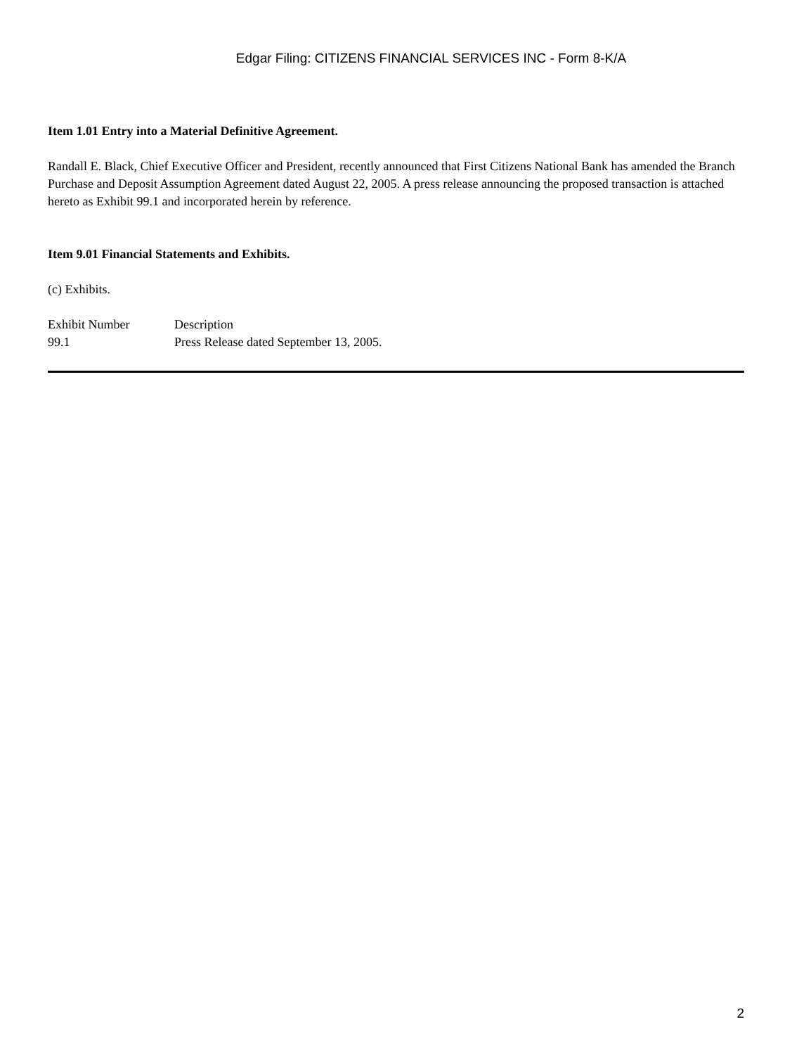Edgar Filing: CITIZENS FINANCIAL SERVICES INC - Form 8-K/A
Item 1.01 Entry into a Material Definitive Agreement.
Randall E. Black, Chief Executive Officer and President, recently announced that First Citizens National Bank has amended the Branch Purchase and Deposit Assumption Agreement dated August 22, 2005. A press release announcing the proposed transaction is attached hereto as Exhibit 99.1 and incorporated herein by reference.
Item 9.01 Financial Statements and Exhibits.
(c) Exhibits.
| Exhibit Number | Description |
| 99.1 | Press Release dated September 13, 2005. |
2